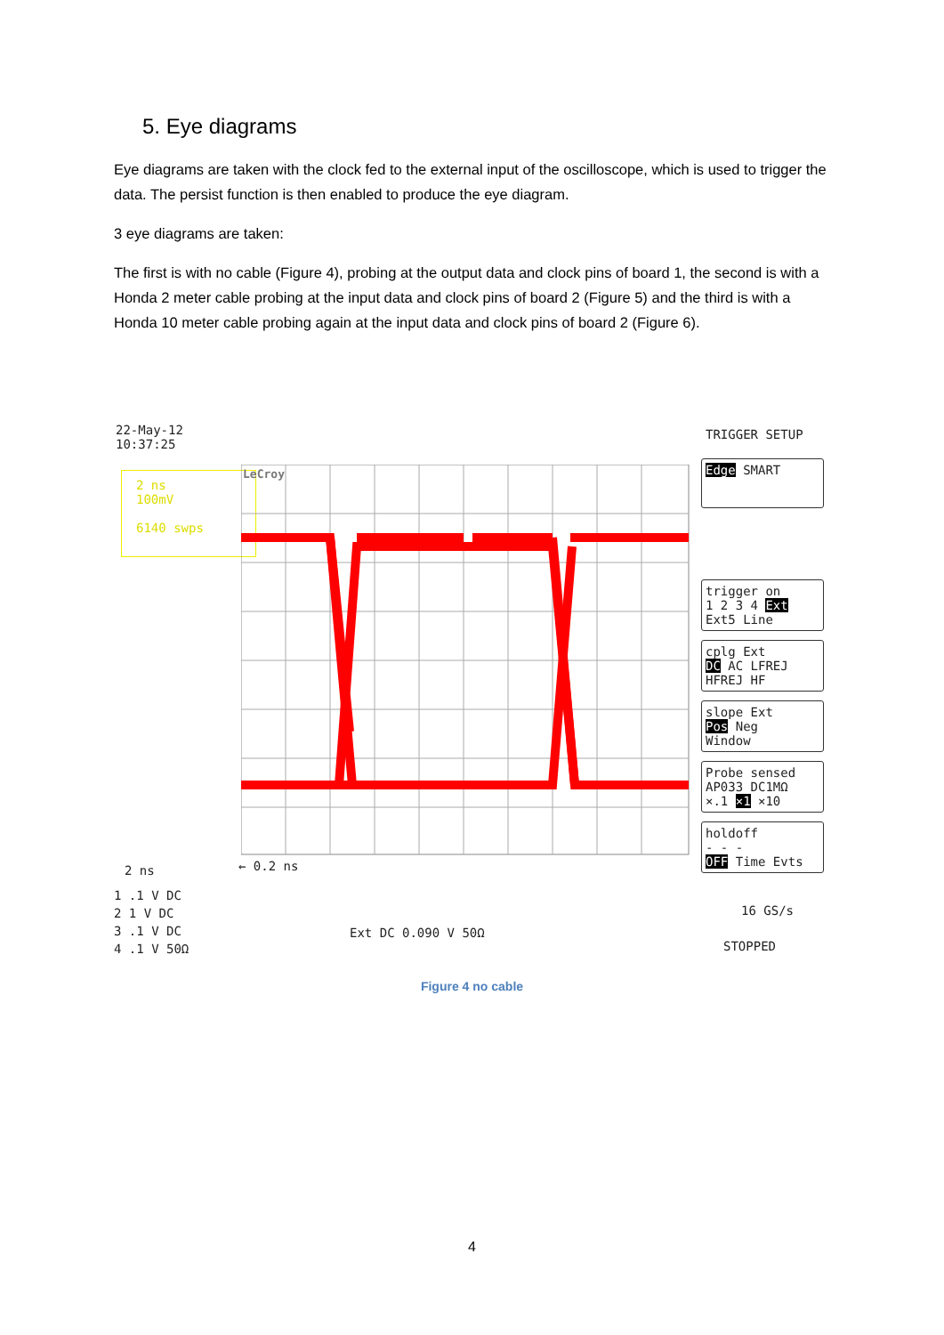5. Eye diagrams
Eye diagrams are taken with the clock fed to the external input of the oscilloscope, which is used to trigger the data. The persist function is then enabled to produce the eye diagram.
3 eye diagrams are taken:
The first is with no cable (Figure 4), probing at the output data and clock pins of board 1, the second is with a Honda 2 meter cable probing at the input data and clock pins of board 2 (Figure 5) and the third is with a Honda 10 meter cable probing again at the input data and clock pins of board 2 (Figure 6).
22-May-12
10:37:25
2 ns
100mV
6140 swps
LeCroy
← 0.2 ns
2 ns
1 .1 V DC
2 1 V DC
3 .1 V DC
4 .1 V 50Ω
Ext DC 0.090 V 50Ω
TRIGGER SETUP
Edge SMART
trigger on
1 2 3 4 Ext
Ext5 Line
cplg Ext
DC AC LFREJ
HFREJ HF
slope Ext
Pos Neg
Window
Probe sensed
AP033 DC1MΩ
×.1 ×1 ×10
holdoff
- - -
OFF Time Evts
16 GS/s
STOPPED
Figure 4 no cable
4